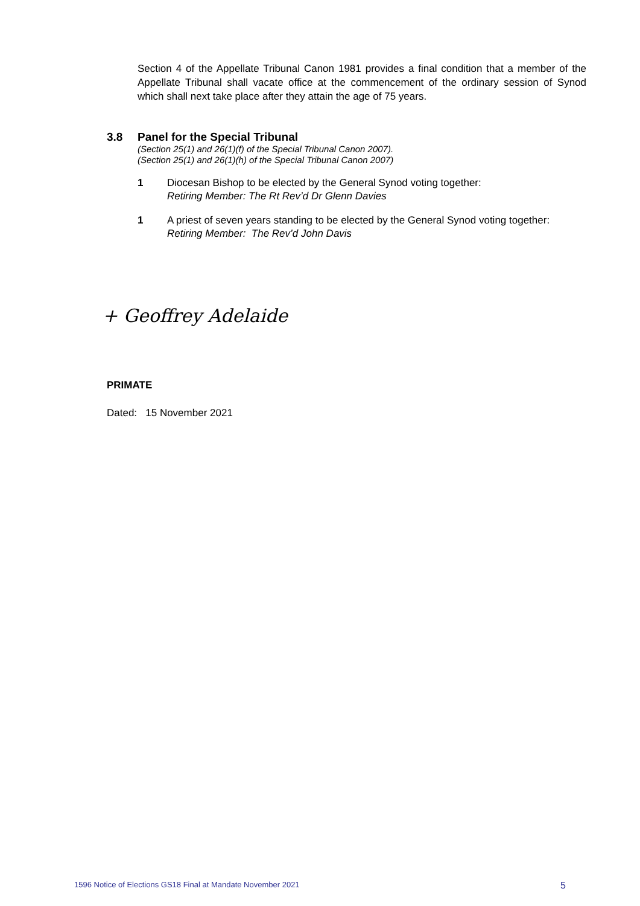Section 4 of the Appellate Tribunal Canon 1981 provides a final condition that a member of the Appellate Tribunal shall vacate office at the commencement of the ordinary session of Synod which shall next take place after they attain the age of 75 years.
3.8 Panel for the Special Tribunal
(Section 25(1) and 26(1)(f) of the Special Tribunal Canon 2007).
(Section 25(1) and 26(1)(h) of the Special Tribunal Canon 2007)
1 Diocesan Bishop to be elected by the General Synod voting together:
Retiring Member: The Rt Rev’d Dr Glenn Davies
1 A priest of seven years standing to be elected by the General Synod voting together:
Retiring Member: The Rev’d John Davis
+ Geoffrey Adelaide
PRIMATE
Dated: 15 November 2021
1596 Notice of Elections GS18 Final at Mandate November 2021 5